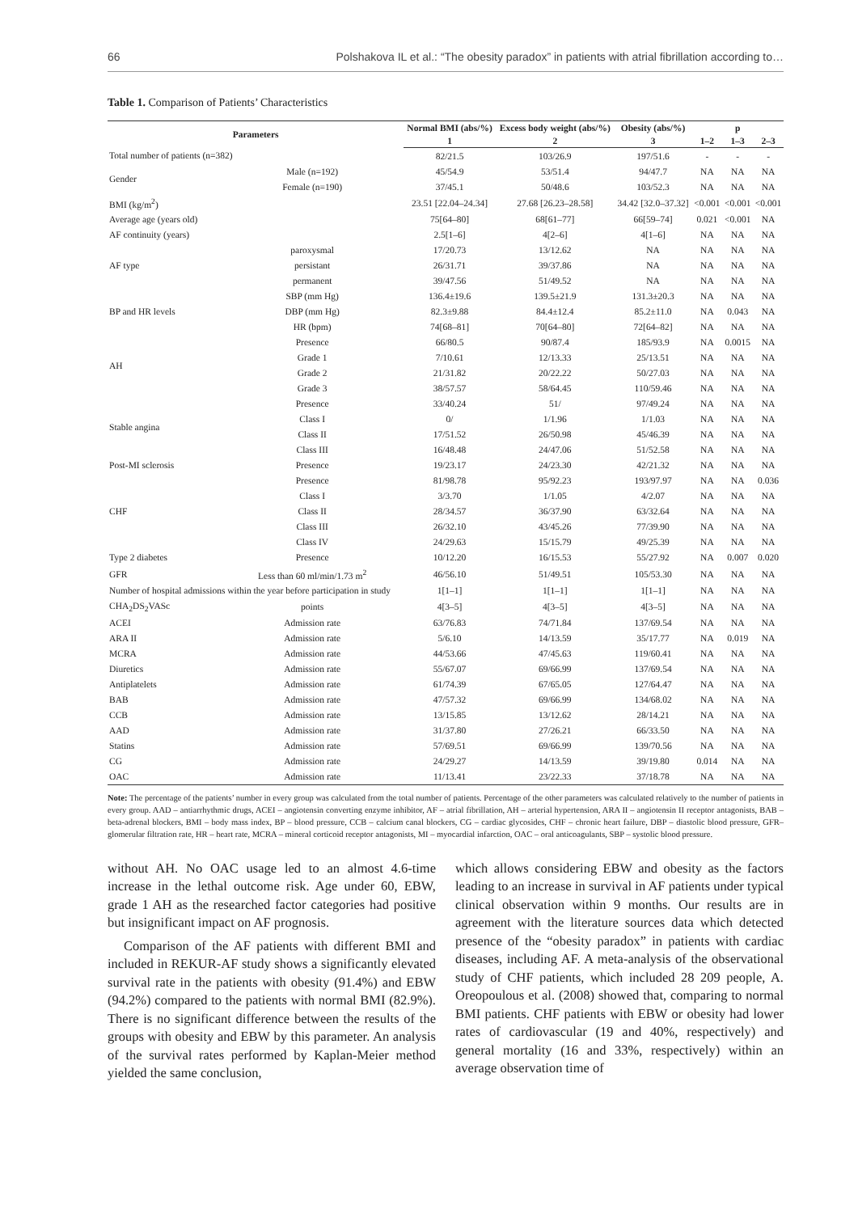66 Polshakova IL et al.: “The obesity paradox” in patients with atrial fibrillation according to…
Table 1. Comparison of Patients’ Characteristics
| Parameters | | Normal BMI (abs/%) | Excess body weight (abs/%) | Obesity (abs/%) | p | | |
| --- | --- | --- | --- | --- | --- | --- | --- |
| | | 1 | 2 | 3 | 1–2 | 1–3 | 2–3 |
| Total number of patients (n=382) | | 82/21.5 | 103/26.9 | 197/51.6 | - | - | - |
| Gender | Male (n=192) | 45/54.9 | 53/51.4 | 94/47.7 | NA | NA | NA |
| | Female (n=190) | 37/45.1 | 50/48.6 | 103/52.3 | NA | NA | NA |
| BMI (kg/m<sup>2</sup>) | | 23.51 [22.04–24.34] | 27.68 [26.23–28.58] | 34.42 [32.0–37.32] | <0.001 | <0.001 | <0.001 |
| Average age (years old) | | 75[64–80] | 68[61–77] | 66[59–74] | 0.021 | <0.001 | NA |
| AF continuity (years) | | 2.5[1–6] | 4[2–6] | 4[1–6] | NA | NA | NA |
| AF type | paroxysmal | 17/20.73 | 13/12.62 | NA | NA | NA | NA |
| | persistant | 26/31.71 | 39/37.86 | NA | NA | NA | NA |
| | permanent | 39/47.56 | 51/49.52 | NA | NA | NA | NA |
| BP and HR levels | SBP (mm Hg) | 136.4±19.6 | 139.5±21.9 | 131.3±20.3 | NA | NA | NA |
| | DBP (mm Hg) | 82.3±9.88 | 84.4±12.4 | 85.2±11.0 | NA | 0.043 | NA |
| | HR (bpm) | 74[68–81] | 70[64–80] | 72[64–82] | NA | NA | NA |
| AH | Presence | 66/80.5 | 90/87.4 | 185/93.9 | NA | 0.0015 | NA |
| | Grade 1 | 7/10.61 | 12/13.33 | 25/13.51 | NA | NA | NA |
| | Grade 2 | 21/31.82 | 20/22.22 | 50/27.03 | NA | NA | NA |
| | Grade 3 | 38/57.57 | 58/64.45 | 110/59.46 | NA | NA | NA |
| Stable angina | Presence | 33/40.24 | 51/ | 97/49.24 | NA | NA | NA |
| | Class I | 0/ | 1/1.96 | 1/1.03 | NA | NA | NA |
| | Class II | 17/51.52 | 26/50.98 | 45/46.39 | NA | NA | NA |
| | Class III | 16/48.48 | 24/47.06 | 51/52.58 | NA | NA | NA |
| Post-MI sclerosis | Presence | 19/23.17 | 24/23.30 | 42/21.32 | NA | NA | NA |
| CHF | Presence | 81/98.78 | 95/92.23 | 193/97.97 | NA | NA | 0.036 |
| | Class I | 3/3.70 | 1/1.05 | 4/2.07 | NA | NA | NA |
| | Class II | 28/34.57 | 36/37.90 | 63/32.64 | NA | NA | NA |
| | Class III | 26/32.10 | 43/45.26 | 77/39.90 | NA | NA | NA |
| | Class IV | 24/29.63 | 15/15.79 | 49/25.39 | NA | NA | NA |
| Type 2 diabetes | Presence | 10/12.20 | 16/15.53 | 55/27.92 | NA | 0.007 | 0.020 |
| GFR | Less than 60 ml/min/1.73 m<sup>2</sup> | 46/56.10 | 51/49.51 | 105/53.30 | NA | NA | NA |
| Number of hospital admissions within the year before participation in study | | 1[1–1] | 1[1–1] | 1[1–1] | NA | NA | NA |
| CHA<sub>2</sub>DS<sub>2</sub>VASc | points | 4[3–5] | 4[3–5] | 4[3–5] | NA | NA | NA |
| ACEI | Admission rate | 63/76.83 | 74/71.84 | 137/69.54 | NA | NA | NA |
| ARA II | Admission rate | 5/6.10 | 14/13.59 | 35/17.77 | NA | 0.019 | NA |
| MCRA | Admission rate | 44/53.66 | 47/45.63 | 119/60.41 | NA | NA | NA |
| Diuretics | Admission rate | 55/67.07 | 69/66.99 | 137/69.54 | NA | NA | NA |
| Antiplatelets | Admission rate | 61/74.39 | 67/65.05 | 127/64.47 | NA | NA | NA |
| BAB | Admission rate | 47/57.32 | 69/66.99 | 134/68.02 | NA | NA | NA |
| CCB | Admission rate | 13/15.85 | 13/12.62 | 28/14.21 | NA | NA | NA |
| AAD | Admission rate | 31/37.80 | 27/26.21 | 66/33.50 | NA | NA | NA |
| Statins | Admission rate | 57/69.51 | 69/66.99 | 139/70.56 | NA | NA | NA |
| CG | Admission rate | 24/29.27 | 14/13.59 | 39/19.80 | 0.014 | NA | NA |
| OAC | Admission rate | 11/13.41 | 23/22.33 | 37/18.78 | NA | NA | NA |
Note: The percentage of the patients’ number in every group was calculated from the total number of patients. Percentage of the other parameters was calculated relatively to the number of patients in every group. AAD – antiarrhythmic drugs, ACEI – angiotensin converting enzyme inhibitor, AF – atrial fibrillation, AH – arterial hypertension, ARA II – angiotensin II receptor antagonists, BAB – beta-adrenal blockers, BMI – body mass index, BP – blood pressure, CCB – calcium canal blockers, CG – cardiac glycosides, CHF – chronic heart failure, DBP – diastolic blood pressure, GFR– glomerular filtration rate, HR – heart rate, MCRA – mineral corticoid receptor antagonists, MI – myocardial infarction, OAC – oral anticoagulants, SBP – systolic blood pressure.
without AH. No OAC usage led to an almost 4.6-time increase in the lethal outcome risk. Age under 60, EBW, grade 1 AH as the researched factor categories had positive but insignificant impact on AF prognosis.
Comparison of the AF patients with different BMI and included in REKUR-AF study shows a significantly elevated survival rate in the patients with obesity (91.4%) and EBW (94.2%) compared to the patients with normal BMI (82.9%). There is no significant difference between the results of the groups with obesity and EBW by this parameter. An analysis of the survival rates performed by Kaplan-Meier method yielded the same conclusion,
which allows considering EBW and obesity as the factors leading to an increase in survival in AF patients under typical clinical observation within 9 months. Our results are in agreement with the literature sources data which detected presence of the “obesity paradox” in patients with cardiac diseases, including AF. A meta-analysis of the observational study of CHF patients, which included 28 209 people, A. Oreopoulous et al. (2008) showed that, comparing to normal BMI patients. CHF patients with EBW or obesity had lower rates of cardiovascular (19 and 40%, respectively) and general mortality (16 and 33%, respectively) within an average observation time of